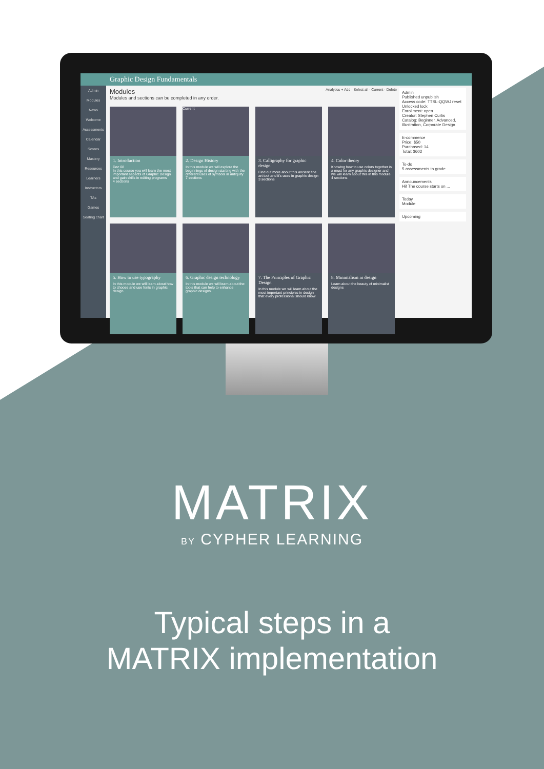Graphic Design Fundamentals
Admin
Modules
News
Welcome
Assessments
Calendar
Scores
Mastery
Resources
Learners
Instructors
TAs
Games
Seating chart
Modules Analytics + Add · Select all · Current · Delete
Modules and sections can be completed in any order.
1. Introduction
Dec 08
In this course you will learn the most important aspects of Graphic Design and gain skills in editing programs
4 sections
Current
2. Design History
In this module we will explore the beginnings of design starting with the different uses of symbols in antiquity
7 sections
3. Calligraphy for graphic design
Find out more about this ancient fine art tool and it's uses in graphic design
3 sections
4. Color theory
Knowing how to use colors together is a must for any graphic designer and we will learn about this in this module
4 sections
5. How to use typography
In this module we will learn about how to choose and use fonts in graphic design
6. Graphic design technology
In this module we will learn about the tools that can help to enhance graphic designs.
7. The Principles of Graphic Design
In this module we will learn about the most important principles in design that every professional should know
8. Minimalism in design
Learn about the beauty of minimalist designs
Admin
Published unpublish
Access code: TTSL-QQWJ reset
Unlocked lock
Enrollment: open
Creator: Stephen Curtis
Catalog: Beginner, Advanced, Illustration, Corporate Design
E-commerce
Price: $50
Purchased: 14
Total: $602
To-do
5 assessments to grade
Announcements
Hi! The course starts on ...
Today
Module
Upcoming
MATRIX
BY CYPHER LEARNING
Typical steps in a
MATRIX implementation